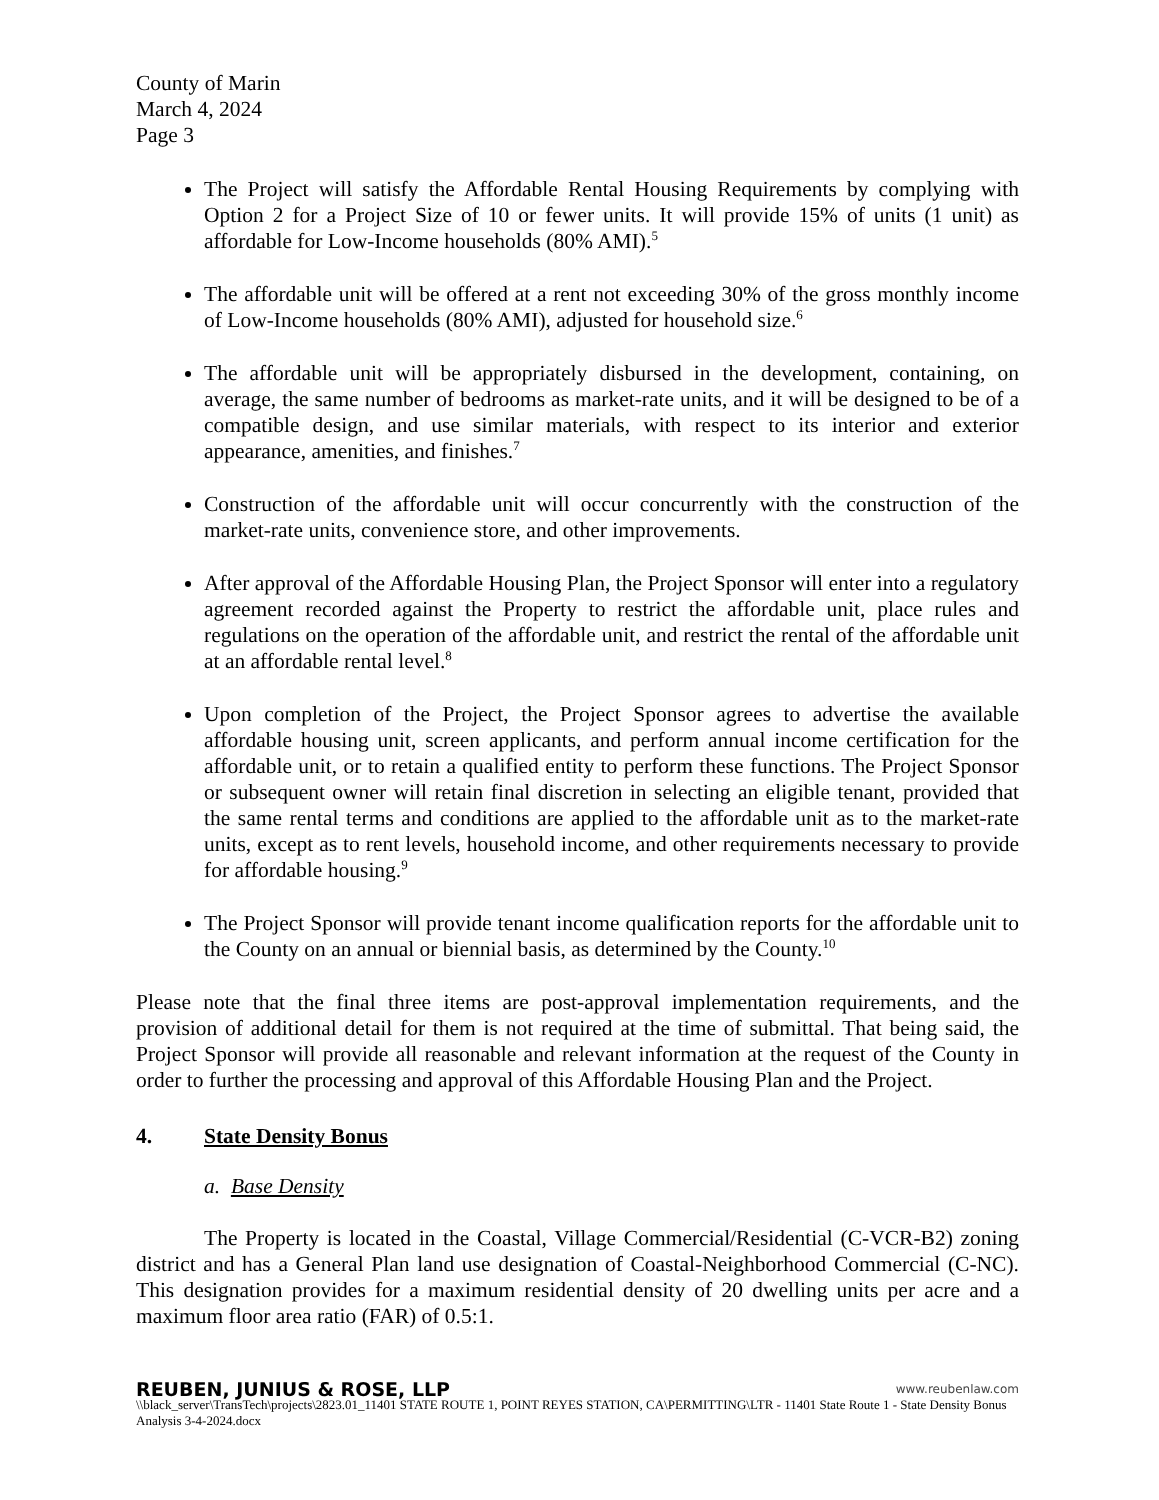County of Marin
March 4, 2024
Page 3
The Project will satisfy the Affordable Rental Housing Requirements by complying with Option 2 for a Project Size of 10 or fewer units. It will provide 15% of units (1 unit) as affordable for Low-Income households (80% AMI).<sup>5</sup>
The affordable unit will be offered at a rent not exceeding 30% of the gross monthly income of Low-Income households (80% AMI), adjusted for household size.<sup>6</sup>
The affordable unit will be appropriately disbursed in the development, containing, on average, the same number of bedrooms as market-rate units, and it will be designed to be of a compatible design, and use similar materials, with respect to its interior and exterior appearance, amenities, and finishes.<sup>7</sup>
Construction of the affordable unit will occur concurrently with the construction of the market-rate units, convenience store, and other improvements.
After approval of the Affordable Housing Plan, the Project Sponsor will enter into a regulatory agreement recorded against the Property to restrict the affordable unit, place rules and regulations on the operation of the affordable unit, and restrict the rental of the affordable unit at an affordable rental level.<sup>8</sup>
Upon completion of the Project, the Project Sponsor agrees to advertise the available affordable housing unit, screen applicants, and perform annual income certification for the affordable unit, or to retain a qualified entity to perform these functions. The Project Sponsor or subsequent owner will retain final discretion in selecting an eligible tenant, provided that the same rental terms and conditions are applied to the affordable unit as to the market-rate units, except as to rent levels, household income, and other requirements necessary to provide for affordable housing.<sup>9</sup>
The Project Sponsor will provide tenant income qualification reports for the affordable unit to the County on an annual or biennial basis, as determined by the County.<sup>10</sup>
Please note that the final three items are post-approval implementation requirements, and the provision of additional detail for them is not required at the time of submittal. That being said, the Project Sponsor will provide all reasonable and relevant information at the request of the County in order to further the processing and approval of this Affordable Housing Plan and the Project.
4. State Density Bonus
a. Base Density
The Property is located in the Coastal, Village Commercial/Residential (C-VCR-B2) zoning district and has a General Plan land use designation of Coastal-Neighborhood Commercial (C-NC). This designation provides for a maximum residential density of 20 dwelling units per acre and a maximum floor area ratio (FAR) of 0.5:1.
REUBEN, JUNIUS & ROSE, LLP www.reubenlaw.com
\\black_server\TransTech\projects\2823.01_11401 STATE ROUTE 1, POINT REYES STATION, CA\PERMITTING\LTR - 11401 State Route 1 - State Density Bonus Analysis 3-4-2024.docx